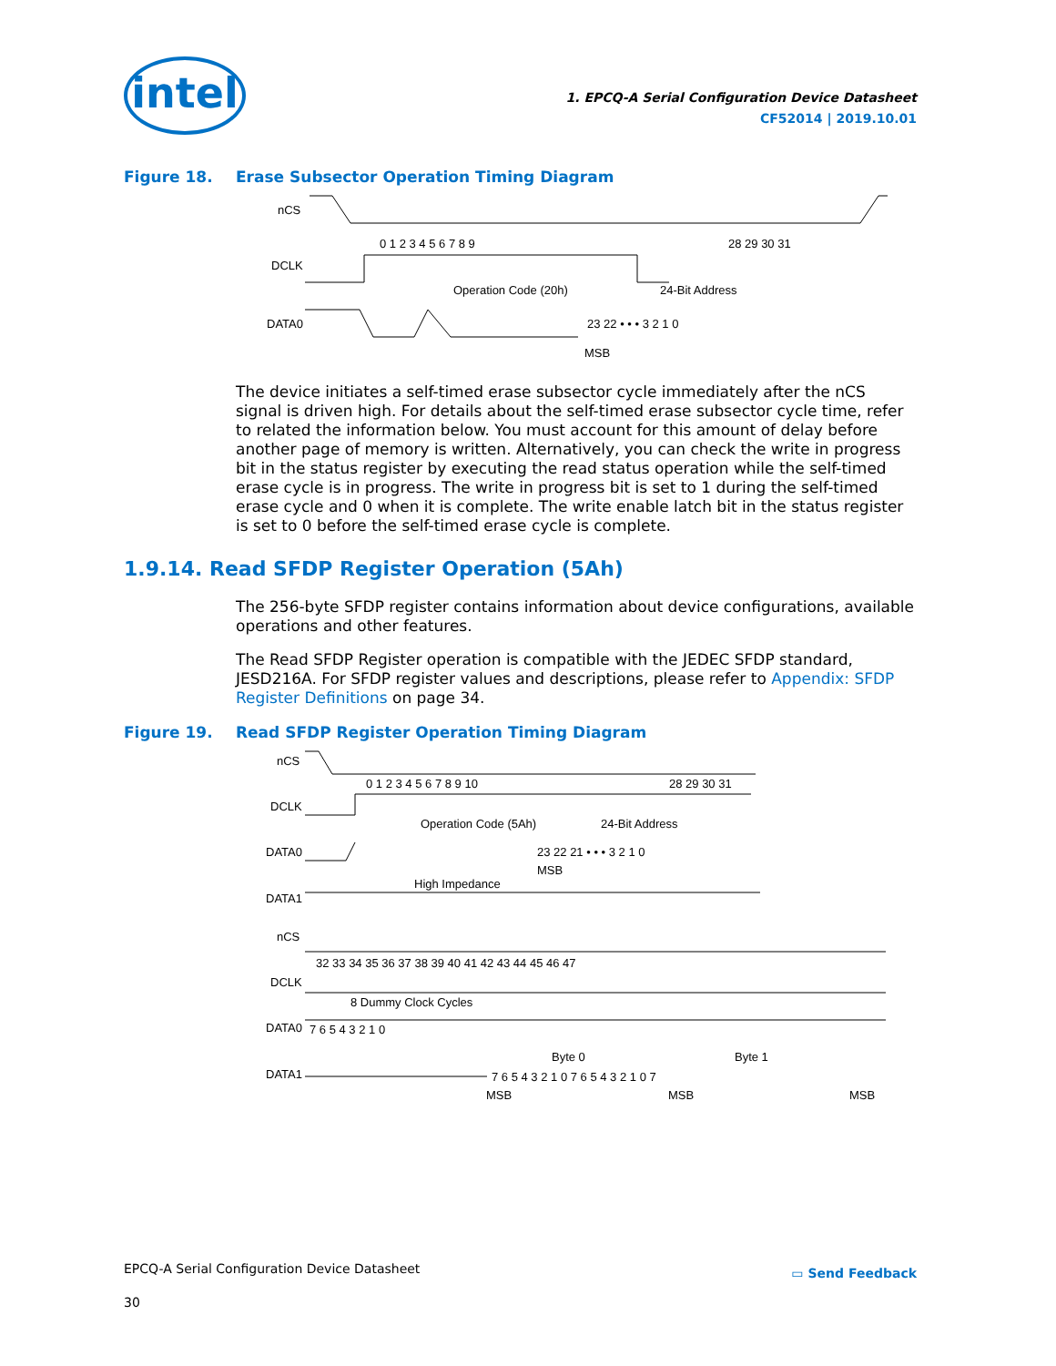intel
1. EPCQ-A Serial Configuration Device Datasheet
CF52014 | 2019.10.01
Figure 18. Erase Subsector Operation Timing Diagram
nCS
DCLK
DATA0
0 1 2 3 4 5 6 7 8 9
28 29 30 31
Operation Code (20h)
24-Bit Address
23 22 • • • 3 2 1 0
MSB
The device initiates a self-timed erase subsector cycle immediately after the nCS signal is driven high. For details about the self-timed erase subsector cycle time, refer to related the information below. You must account for this amount of delay before another page of memory is written. Alternatively, you can check the write in progress bit in the status register by executing the read status operation while the self-timed erase cycle is in progress. The write in progress bit is set to 1 during the self-timed erase cycle and 0 when it is complete. The write enable latch bit in the status register is set to 0 before the self-timed erase cycle is complete.
1.9.14. Read SFDP Register Operation (5Ah)
The 256-byte SFDP register contains information about device configurations, available operations and other features.
The Read SFDP Register operation is compatible with the JEDEC SFDP standard, JESD216A. For SFDP register values and descriptions, please refer to Appendix: SFDP Register Definitions on page 34.
Figure 19. Read SFDP Register Operation Timing Diagram
nCS
DCLK
DATA0
High Impedance
DATA1
0 1 2 3 4 5 6 7 8 9 10
28 29 30 31
Operation Code (5Ah)
24-Bit Address
23 22 21 • • • 3 2 1 0
MSB
nCS
DCLK
DATA0
DATA1
32 33 34 35 36 37 38 39 40 41 42 43 44 45 46 47
8 Dummy Clock Cycles
7 6 5 4 3 2 1 0
Byte 0
Byte 1
7 6 5 4 3 2 1 0 7 6 5 4 3 2 1 0 7
MSB
MSB
MSB
EPCQ-A Serial Configuration Device Datasheet
▭ Send Feedback
30